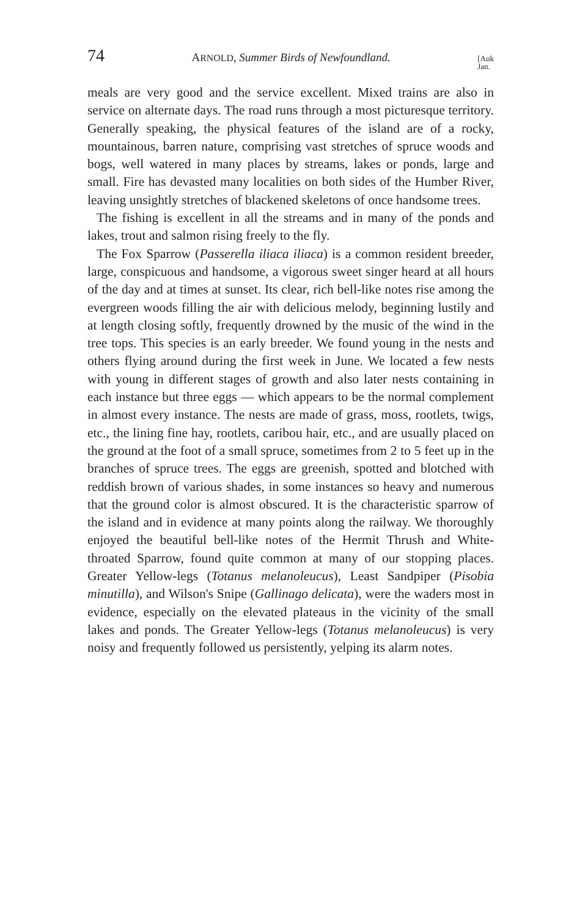74 ARNOLD, Summer Birds of Newfoundland. [Auk
Jan.
meals are very good and the service excellent. Mixed trains are also in service on alternate days. The road runs through a most picturesque territory. Generally speaking, the physical features of the island are of a rocky, mountainous, barren nature, comprising vast stretches of spruce woods and bogs, well watered in many places by streams, lakes or ponds, large and small. Fire has devasted many localities on both sides of the Humber River, leaving unsightly stretches of blackened skeletons of once handsome trees.
The fishing is excellent in all the streams and in many of the ponds and lakes, trout and salmon rising freely to the fly.
The Fox Sparrow (Passerella iliaca iliaca) is a common resident breeder, large, conspicuous and handsome, a vigorous sweet singer heard at all hours of the day and at times at sunset. Its clear, rich bell-like notes rise among the evergreen woods filling the air with delicious melody, beginning lustily and at length closing softly, frequently drowned by the music of the wind in the tree tops. This species is an early breeder. We found young in the nests and others flying around during the first week in June. We located a few nests with young in different stages of growth and also later nests containing in each instance but three eggs — which appears to be the normal complement in almost every instance. The nests are made of grass, moss, rootlets, twigs, etc., the lining fine hay, rootlets, caribou hair, etc., and are usually placed on the ground at the foot of a small spruce, sometimes from 2 to 5 feet up in the branches of spruce trees. The eggs are greenish, spotted and blotched with reddish brown of various shades, in some instances so heavy and numerous that the ground color is almost obscured. It is the characteristic sparrow of the island and in evidence at many points along the railway. We thoroughly enjoyed the beautiful bell-like notes of the Hermit Thrush and White-throated Sparrow, found quite common at many of our stopping places. Greater Yellow-legs (Totanus melanoleucus), Least Sandpiper (Pisobia minutilla), and Wilson's Snipe (Gallinago delicata), were the waders most in evidence, especially on the elevated plateaus in the vicinity of the small lakes and ponds. The Greater Yellow-legs (Totanus melanoleucus) is very noisy and frequently followed us persistently, yelping its alarm notes.